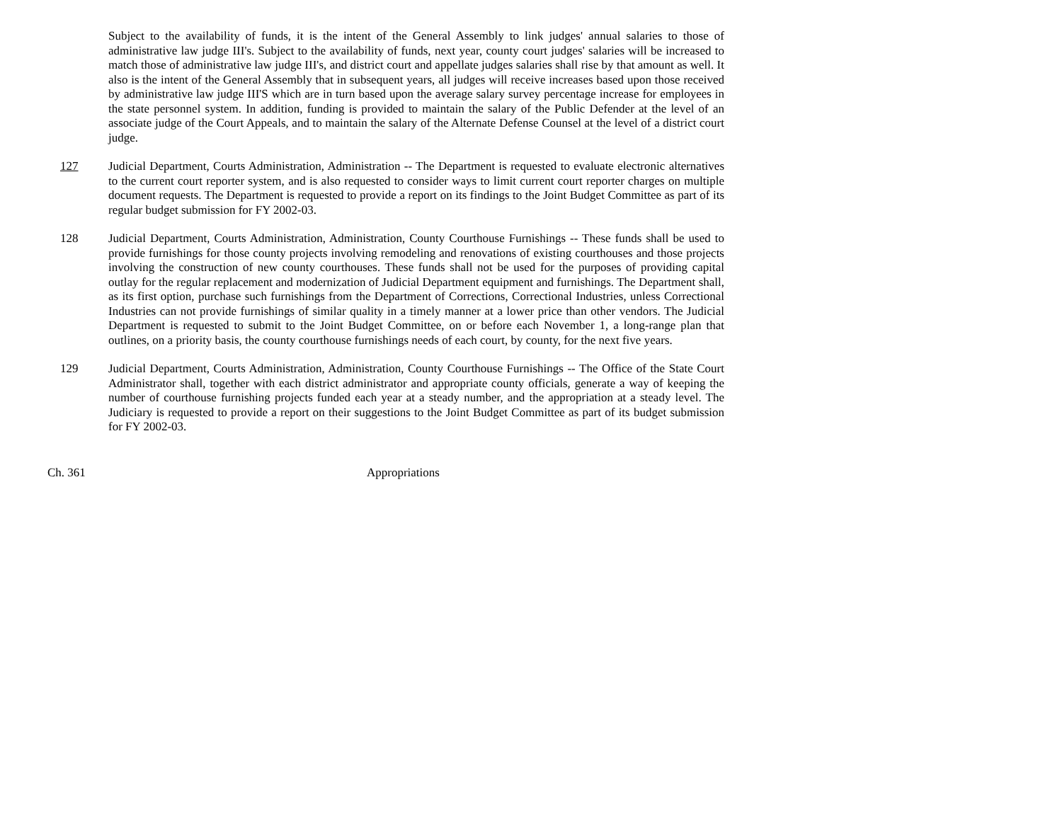Subject to the availability of funds, it is the intent of the General Assembly to link judges' annual salaries to those of administrative law judge III's. Subject to the availability of funds, next year, county court judges' salaries will be increased to match those of administrative law judge III's, and district court and appellate judges salaries shall rise by that amount as well. It also is the intent of the General Assembly that in subsequent years, all judges will receive increases based upon those received by administrative law judge III'S which are in turn based upon the average salary survey percentage increase for employees in the state personnel system. In addition, funding is provided to maintain the salary of the Public Defender at the level of an associate judge of the Court Appeals, and to maintain the salary of the Alternate Defense Counsel at the level of a district court judge.
127 Judicial Department, Courts Administration, Administration -- The Department is requested to evaluate electronic alternatives to the current court reporter system, and is also requested to consider ways to limit current court reporter charges on multiple document requests. The Department is requested to provide a report on its findings to the Joint Budget Committee as part of its regular budget submission for FY 2002-03.
128 Judicial Department, Courts Administration, Administration, County Courthouse Furnishings -- These funds shall be used to provide furnishings for those county projects involving remodeling and renovations of existing courthouses and those projects involving the construction of new county courthouses. These funds shall not be used for the purposes of providing capital outlay for the regular replacement and modernization of Judicial Department equipment and furnishings. The Department shall, as its first option, purchase such furnishings from the Department of Corrections, Correctional Industries, unless Correctional Industries can not provide furnishings of similar quality in a timely manner at a lower price than other vendors. The Judicial Department is requested to submit to the Joint Budget Committee, on or before each November 1, a long-range plan that outlines, on a priority basis, the county courthouse furnishings needs of each court, by county, for the next five years.
129 Judicial Department, Courts Administration, Administration, County Courthouse Furnishings -- The Office of the State Court Administrator shall, together with each district administrator and appropriate county officials, generate a way of keeping the number of courthouse furnishing projects funded each year at a steady number, and the appropriation at a steady level. The Judiciary is requested to provide a report on their suggestions to the Joint Budget Committee as part of its budget submission for FY 2002-03.
Ch. 361 Appropriations